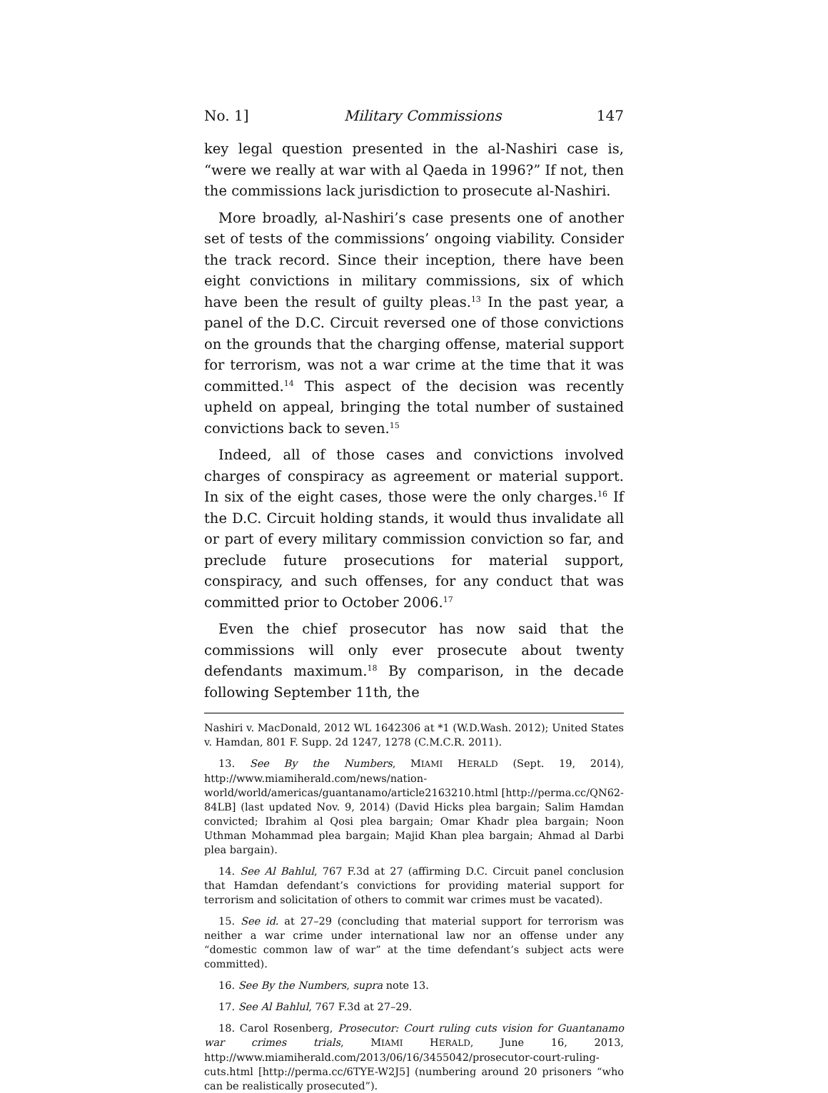No. 1] Military Commissions 147
key legal question presented in the al-Nashiri case is, “were we really at war with al Qaeda in 1996?” If not, then the commissions lack jurisdiction to prosecute al-Nashiri.
More broadly, al-Nashiri’s case presents one of another set of tests of the commissions’ ongoing viability. Consider the track record. Since their inception, there have been eight convictions in military commissions, six of which have been the result of guilty pleas.<sup>13</sup> In the past year, a panel of the D.C. Circuit reversed one of those convictions on the grounds that the charging offense, material support for terrorism, was not a war crime at the time that it was committed.<sup>14</sup> This aspect of the decision was recently upheld on appeal, bringing the total number of sustained convictions back to seven.<sup>15</sup>
Indeed, all of those cases and convictions involved charges of conspiracy as agreement or material support. In six of the eight cases, those were the only charges.<sup>16</sup> If the D.C. Circuit holding stands, it would thus invalidate all or part of every military commission conviction so far, and preclude future prosecutions for material support, conspiracy, and such offenses, for any conduct that was committed prior to October 2006.<sup>17</sup>
Even the chief prosecutor has now said that the commissions will only ever prosecute about twenty defendants maximum.<sup>18</sup> By comparison, in the decade following September 11th, the
Nashiri v. MacDonald, 2012 WL 1642306 at *1 (W.D.Wash. 2012); United States v. Hamdan, 801 F. Supp. 2d 1247, 1278 (C.M.C.R. 2011).
13. See By the Numbers, MIAMI HERALD (Sept. 19, 2014), http://www.miamiherald.com/news/nation-world/world/americas/guantanamo/article2163210.html [http://perma.cc/QN62-84LB] (last updated Nov. 9, 2014) (David Hicks plea bargain; Salim Hamdan convicted; Ibrahim al Qosi plea bargain; Omar Khadr plea bargain; Noon Uthman Mohammad plea bargain; Majid Khan plea bargain; Ahmad al Darbi plea bargain).
14. See Al Bahlul, 767 F.3d at 27 (affirming D.C. Circuit panel conclusion that Hamdan defendant’s convictions for providing material support for terrorism and solicitation of others to commit war crimes must be vacated).
15. See id. at 27–29 (concluding that material support for terrorism was neither a war crime under international law nor an offense under any “domestic common law of war” at the time defendant’s subject acts were committed).
16. See By the Numbers, supra note 13.
17. See Al Bahlul, 767 F.3d at 27–29.
18. Carol Rosenberg, Prosecutor: Court ruling cuts vision for Guantanamo war crimes trials, MIAMI HERALD, June 16, 2013, http://www.miamiherald.com/2013/06/16/3455042/prosecutor-court-ruling-cuts.html [http://perma.cc/6TYE-W2J5] (numbering around 20 prisoners “who can be realistically prosecuted”).